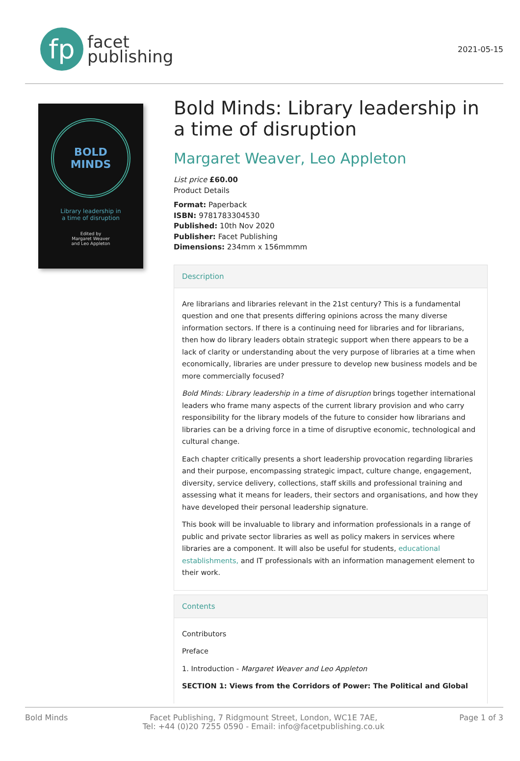fp
facet
publishing
2021-05-15
BOLD
MINDS
Library leadership in
a time of disruption
Edited by
Margaret Weaver
and Leo Appleton
Bold Minds: Library leadership in a time of disruption
Margaret Weaver, Leo Appleton
List price £60.00
Product Details
Format: Paperback
ISBN: 9781783304530
Published: 10th Nov 2020
Publisher: Facet Publishing
Dimensions: 234mm x 156mmmm
Description
Are librarians and libraries relevant in the 21st century? This is a fundamental question and one that presents differing opinions across the many diverse information sectors. If there is a continuing need for libraries and for librarians, then how do library leaders obtain strategic support when there appears to be a lack of clarity or understanding about the very purpose of libraries at a time when economically, libraries are under pressure to develop new business models and be more commercially focused?
Bold Minds: Library leadership in a time of disruption brings together international leaders who frame many aspects of the current library provision and who carry responsibility for the library models of the future to consider how librarians and libraries can be a driving force in a time of disruptive economic, technological and cultural change.
Each chapter critically presents a short leadership provocation regarding libraries and their purpose, encompassing strategic impact, culture change, engagement, diversity, service delivery, collections, staff skills and professional training and assessing what it means for leaders, their sectors and organisations, and how they have developed their personal leadership signature.
This book will be invaluable to library and information professionals in a range of public and private sector libraries as well as policy makers in services where libraries are a component. It will also be useful for students, educational establishments, and IT professionals with an information management element to their work.
Contents
Contributors
Preface
1. Introduction - Margaret Weaver and Leo Appleton
SECTION 1: Views from the Corridors of Power: The Political and Global
Bold Minds Facet Publishing, 7 Ridgmount Street, London, WC1E 7AE,
Tel: +44 (0)20 7255 0590 - Email: info@facetpublishing.co.uk
Page 1 of 3